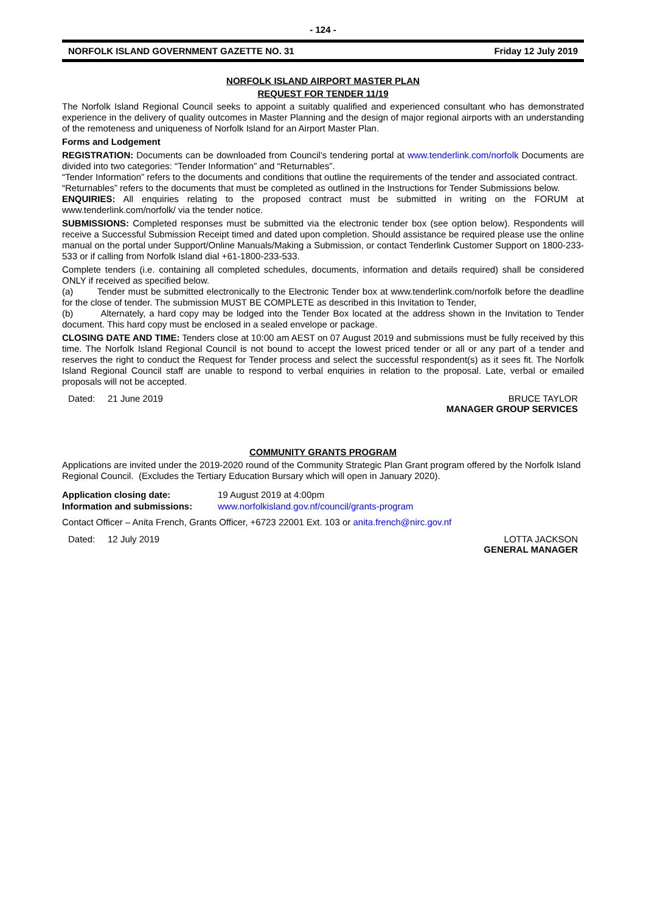- 124 -
NORFOLK ISLAND GOVERNMENT GAZETTE NO. 31 Friday 12 July 2019
NORFOLK ISLAND AIRPORT MASTER PLAN
REQUEST FOR TENDER 11/19
The Norfolk Island Regional Council seeks to appoint a suitably qualified and experienced consultant who has demonstrated experience in the delivery of quality outcomes in Master Planning and the design of major regional airports with an understanding of the remoteness and uniqueness of Norfolk Island for an Airport Master Plan.
Forms and Lodgement
REGISTRATION: Documents can be downloaded from Council’s tendering portal at www.tenderlink.com/norfolk Documents are divided into two categories: “Tender Information” and “Returnables”.
“Tender Information” refers to the documents and conditions that outline the requirements of the tender and associated contract.
“Returnables” refers to the documents that must be completed as outlined in the Instructions for Tender Submissions below.
ENQUIRIES: All enquiries relating to the proposed contract must be submitted in writing on the FORUM at www.tenderlink.com/norfolk/ via the tender notice.
SUBMISSIONS: Completed responses must be submitted via the electronic tender box (see option below). Respondents will receive a Successful Submission Receipt timed and dated upon completion. Should assistance be required please use the online manual on the portal under Support/Online Manuals/Making a Submission, or contact Tenderlink Customer Support on 1800-233-533 or if calling from Norfolk Island dial +61-1800-233-533.
Complete tenders (i.e. containing all completed schedules, documents, information and details required) shall be considered ONLY if received as specified below.
(a) Tender must be submitted electronically to the Electronic Tender box at www.tenderlink.com/norfolk before the deadline for the close of tender. The submission MUST BE COMPLETE as described in this Invitation to Tender,
(b) Alternately, a hard copy may be lodged into the Tender Box located at the address shown in the Invitation to Tender document. This hard copy must be enclosed in a sealed envelope or package.
CLOSING DATE AND TIME: Tenders close at 10:00 am AEST on 07 August 2019 and submissions must be fully received by this time. The Norfolk Island Regional Council is not bound to accept the lowest priced tender or all or any part of a tender and reserves the right to conduct the Request for Tender process and select the successful respondent(s) as it sees fit. The Norfolk Island Regional Council staff are unable to respond to verbal enquiries in relation to the proposal. Late, verbal or emailed proposals will not be accepted.
Dated: 21 June 2019 BRUCE TAYLOR
MANAGER GROUP SERVICES
COMMUNITY GRANTS PROGRAM
Applications are invited under the 2019-2020 round of the Community Strategic Plan Grant program offered by the Norfolk Island Regional Council. (Excludes the Tertiary Education Bursary which will open in January 2020).
Application closing date: 19 August 2019 at 4:00pm
Information and submissions: www.norfolkisland.gov.nf/council/grants-program
Contact Officer – Anita French, Grants Officer, +6723 22001 Ext. 103 or anita.french@nirc.gov.nf
Dated: 12 July 2019 LOTTA JACKSON
GENERAL MANAGER